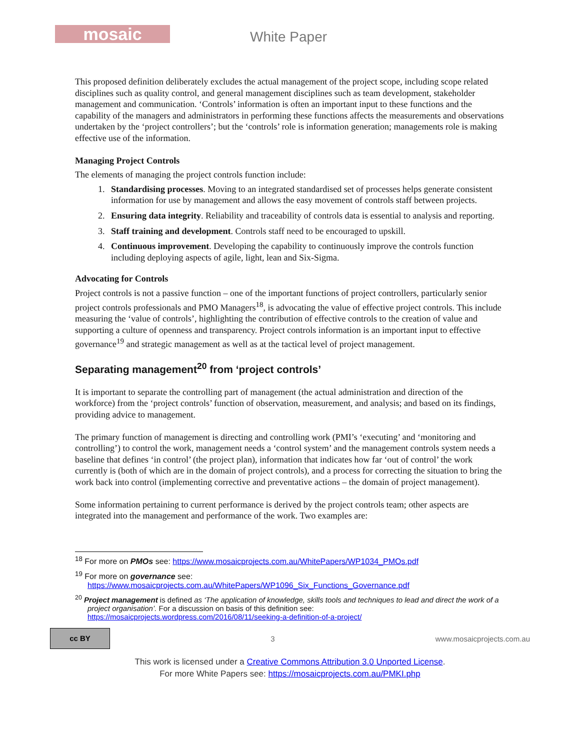mosaic White Paper
This proposed definition deliberately excludes the actual management of the project scope, including scope related disciplines such as quality control, and general management disciplines such as team development, stakeholder management and communication. ‘Controls’ information is often an important input to these functions and the capability of the managers and administrators in performing these functions affects the measurements and observations undertaken by the ‘project controllers’; but the ‘controls’ role is information generation; managements role is making effective use of the information.
Managing Project Controls
The elements of managing the project controls function include:
1. Standardising processes. Moving to an integrated standardised set of processes helps generate consistent information for use by management and allows the easy movement of controls staff between projects.
2. Ensuring data integrity. Reliability and traceability of controls data is essential to analysis and reporting.
3. Staff training and development. Controls staff need to be encouraged to upskill.
4. Continuous improvement. Developing the capability to continuously improve the controls function including deploying aspects of agile, light, lean and Six-Sigma.
Advocating for Controls
Project controls is not a passive function – one of the important functions of project controllers, particularly senior project controls professionals and PMO Managers<sup>18</sup>, is advocating the value of effective project controls. This include measuring the ‘value of controls’, highlighting the contribution of effective controls to the creation of value and supporting a culture of openness and transparency. Project controls information is an important input to effective governance<sup>19</sup> and strategic management as well as at the tactical level of project management.
Separating management<sup>20</sup> from ‘project controls’
It is important to separate the controlling part of management (the actual administration and direction of the workforce) from the ‘project controls’ function of observation, measurement, and analysis; and based on its findings, providing advice to management.
The primary function of management is directing and controlling work (PMI’s ‘executing’ and ‘monitoring and controlling’) to control the work, management needs a ‘control system’ and the management controls system needs a baseline that defines ‘in control’ (the project plan), information that indicates how far ‘out of control’ the work currently is (both of which are in the domain of project controls), and a process for correcting the situation to bring the work back into control (implementing corrective and preventative actions – the domain of project management).
Some information pertaining to current performance is derived by the project controls team; other aspects are integrated into the management and performance of the work. Two examples are:
<sup>18</sup> For more on PMOs see: https://www.mosaicprojects.com.au/WhitePapers/WP1034_PMOs.pdf
<sup>19</sup> For more on governance see:
https://www.mosaicprojects.com.au/WhitePapers/WP1096_Six_Functions_Governance.pdf
<sup>20</sup> Project management is defined as ‘The application of knowledge, skills tools and techniques to lead and direct the work of a project organisation’. For a discussion on basis of this definition see:
https://mosaicprojects.wordpress.com/2016/08/11/seeking-a-definition-of-a-project/
cc BY
3 www.mosaicprojects.com.au
This work is licensed under a Creative Commons Attribution 3.0 Unported License.
For more White Papers see: https://mosaicprojects.com.au/PMKI.php